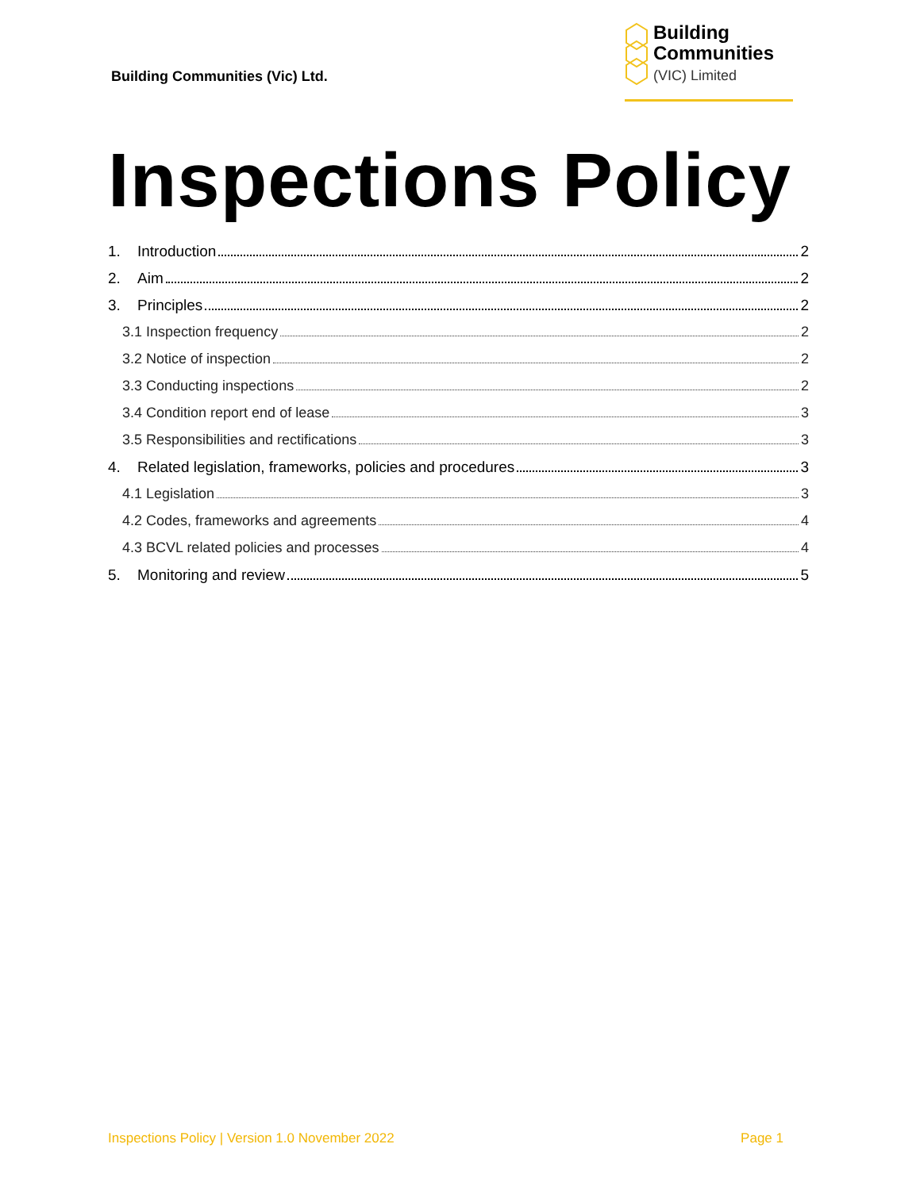Building Communities (Vic) Ltd.
Building
Communities
(VIC) Limited
Inspections Policy
1. Introduction 2
2. Aim 2
3. Principles 2
3.1 Inspection frequency 2
3.2 Notice of inspection 2
3.3 Conducting inspections 2
3.4 Condition report end of lease 3
3.5 Responsibilities and rectifications 3
4. Related legislation, frameworks, policies and procedures 3
4.1 Legislation 3
4.2 Codes, frameworks and agreements 4
4.3 BCVL related policies and processes 4
5. Monitoring and review 5
Inspections Policy | Version 1.0 November 2022 Page 1